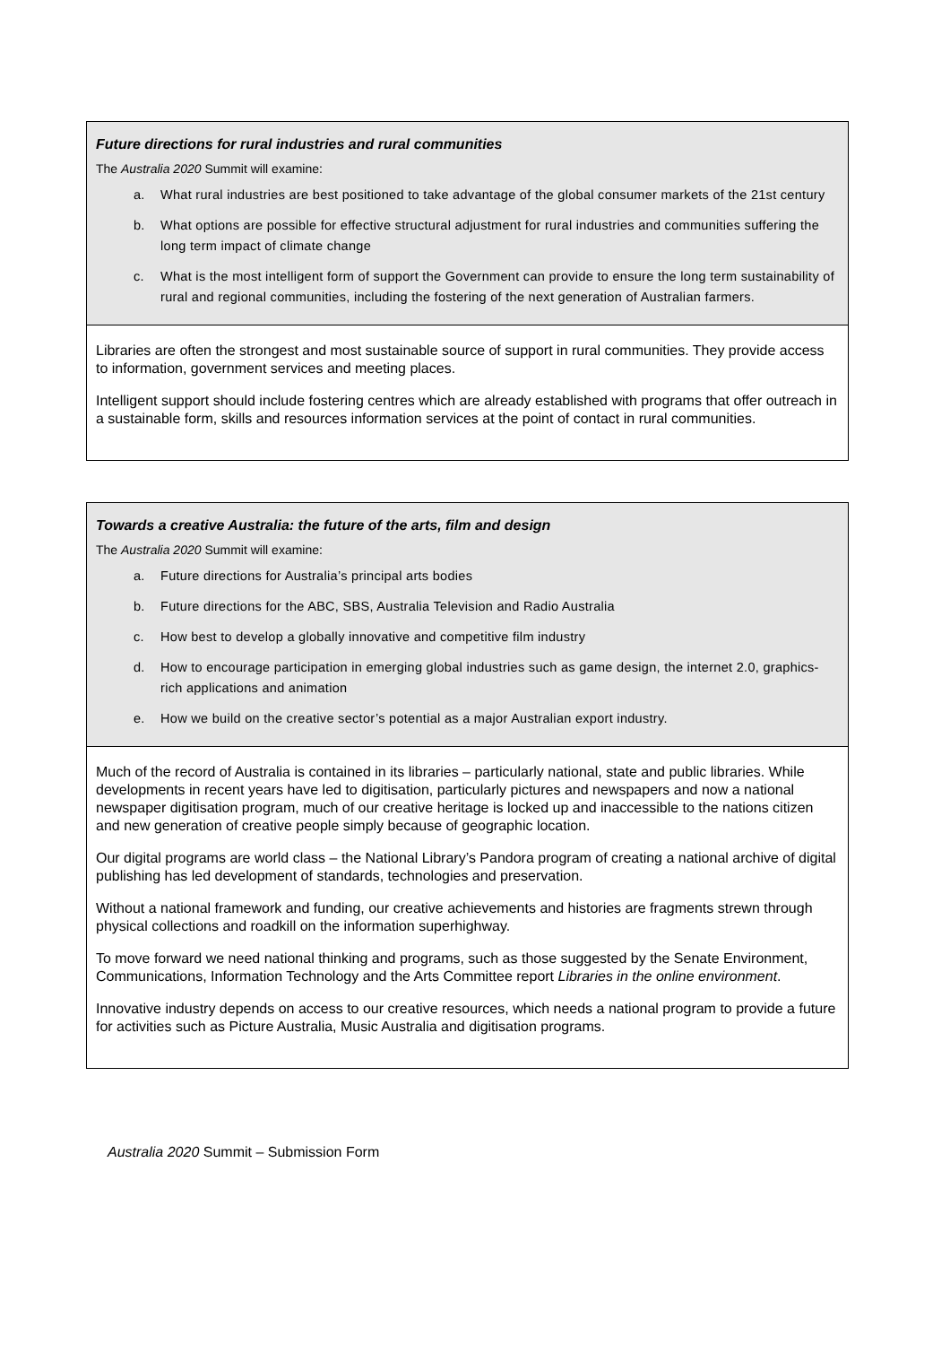Future directions for rural industries and rural communities
The Australia 2020 Summit will examine:
a. What rural industries are best positioned to take advantage of the global consumer markets of the 21st century
b. What options are possible for effective structural adjustment for rural industries and communities suffering the long term impact of climate change
c. What is the most intelligent form of support the Government can provide to ensure the long term sustainability of rural and regional communities, including the fostering of the next generation of Australian farmers.
Libraries are often the strongest and most sustainable source of support in rural communities. They provide access to information, government services and meeting places.
Intelligent support should include fostering centres which are already established with programs that offer outreach in a sustainable form, skills and resources information services at the point of contact in rural communities.
Towards a creative Australia: the future of the arts, film and design
The Australia 2020 Summit will examine:
a. Future directions for Australia’s principal arts bodies
b. Future directions for the ABC, SBS, Australia Television and Radio Australia
c. How best to develop a globally innovative and competitive film industry
d. How to encourage participation in emerging global industries such as game design, the internet 2.0, graphics-rich applications and animation
e. How we build on the creative sector’s potential as a major Australian export industry.
Much of the record of Australia is contained in its libraries – particularly national, state and public libraries. While developments in recent years have led to digitisation, particularly pictures and newspapers and now a national newspaper digitisation program, much of our creative heritage is locked up and inaccessible to the nations citizen and new generation of creative people simply because of geographic location.
Our digital programs are world class – the National Library’s Pandora program of creating a national archive of digital publishing has led development of standards, technologies and preservation.
Without a national framework and funding, our creative achievements and histories are fragments strewn through physical collections and roadkill on the information superhighway.
To move forward we need national thinking and programs, such as those suggested by the Senate Environment, Communications, Information Technology and the Arts Committee report Libraries in the online environment.
Innovative industry depends on access to our creative resources, which needs a national program to provide a future for activities such as Picture Australia, Music Australia and digitisation programs.
Australia 2020 Summit – Submission Form